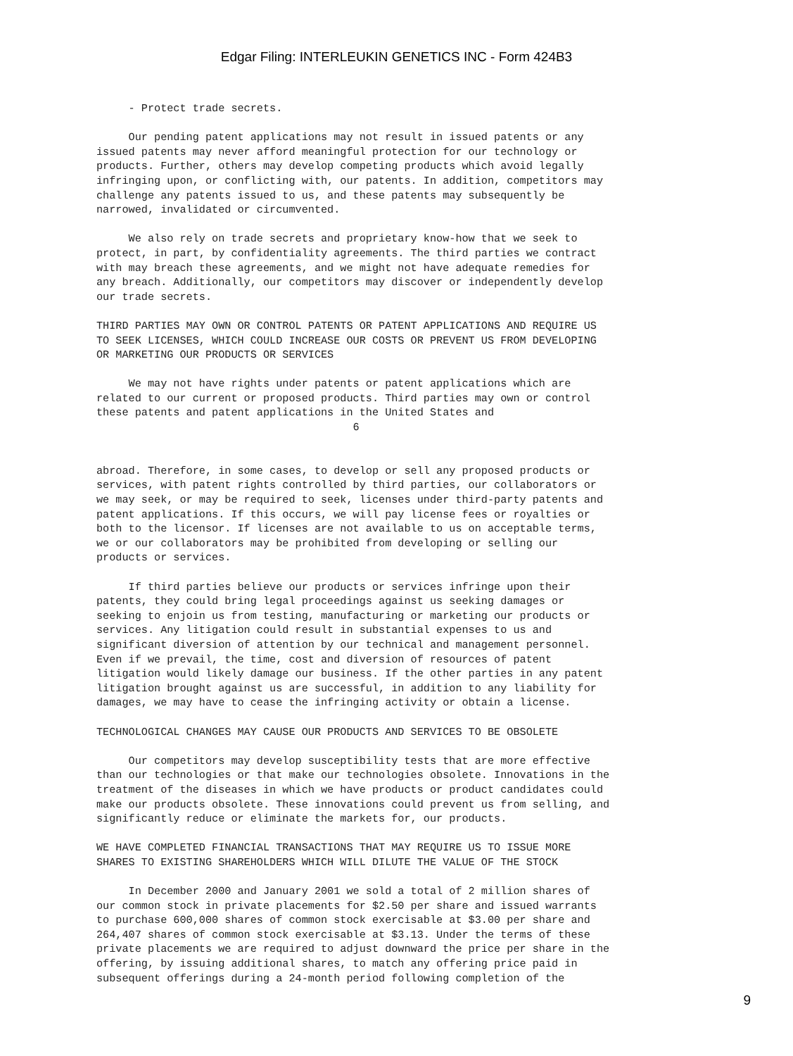Edgar Filing: INTERLEUKIN GENETICS INC - Form 424B3
     - Protect trade secrets.

     Our pending patent applications may not result in issued patents or any
issued patents may never afford meaningful protection for our technology or
products. Further, others may develop competing products which avoid legally
infringing upon, or conflicting with, our patents. In addition, competitors may
challenge any patents issued to us, and these patents may subsequently be
narrowed, invalidated or circumvented.

     We also rely on trade secrets and proprietary know-how that we seek to
protect, in part, by confidentiality agreements. The third parties we contract
with may breach these agreements, and we might not have adequate remedies for
any breach. Additionally, our competitors may discover or independently develop
our trade secrets.

THIRD PARTIES MAY OWN OR CONTROL PATENTS OR PATENT APPLICATIONS AND REQUIRE US
TO SEEK LICENSES, WHICH COULD INCREASE OUR COSTS OR PREVENT US FROM DEVELOPING
OR MARKETING OUR PRODUCTS OR SERVICES

     We may not have rights under patents or patent applications which are
related to our current or proposed products. Third parties may own or control
these patents and patent applications in the United States and
                                        6


abroad. Therefore, in some cases, to develop or sell any proposed products or
services, with patent rights controlled by third parties, our collaborators or
we may seek, or may be required to seek, licenses under third-party patents and
patent applications. If this occurs, we will pay license fees or royalties or
both to the licensor. If licenses are not available to us on acceptable terms,
we or our collaborators may be prohibited from developing or selling our
products or services.

     If third parties believe our products or services infringe upon their
patents, they could bring legal proceedings against us seeking damages or
seeking to enjoin us from testing, manufacturing or marketing our products or
services. Any litigation could result in substantial expenses to us and
significant diversion of attention by our technical and management personnel.
Even if we prevail, the time, cost and diversion of resources of patent
litigation would likely damage our business. If the other parties in any patent
litigation brought against us are successful, in addition to any liability for
damages, we may have to cease the infringing activity or obtain a license.

TECHNOLOGICAL CHANGES MAY CAUSE OUR PRODUCTS AND SERVICES TO BE OBSOLETE

     Our competitors may develop susceptibility tests that are more effective
than our technologies or that make our technologies obsolete. Innovations in the
treatment of the diseases in which we have products or product candidates could
make our products obsolete. These innovations could prevent us from selling, and
significantly reduce or eliminate the markets for, our products.

WE HAVE COMPLETED FINANCIAL TRANSACTIONS THAT MAY REQUIRE US TO ISSUE MORE
SHARES TO EXISTING SHAREHOLDERS WHICH WILL DILUTE THE VALUE OF THE STOCK

     In December 2000 and January 2001 we sold a total of 2 million shares of
our common stock in private placements for $2.50 per share and issued warrants
to purchase 600,000 shares of common stock exercisable at $3.00 per share and
264,407 shares of common stock exercisable at $3.13. Under the terms of these
private placements we are required to adjust downward the price per share in the
offering, by issuing additional shares, to match any offering price paid in
subsequent offerings during a 24-month period following completion of the
9